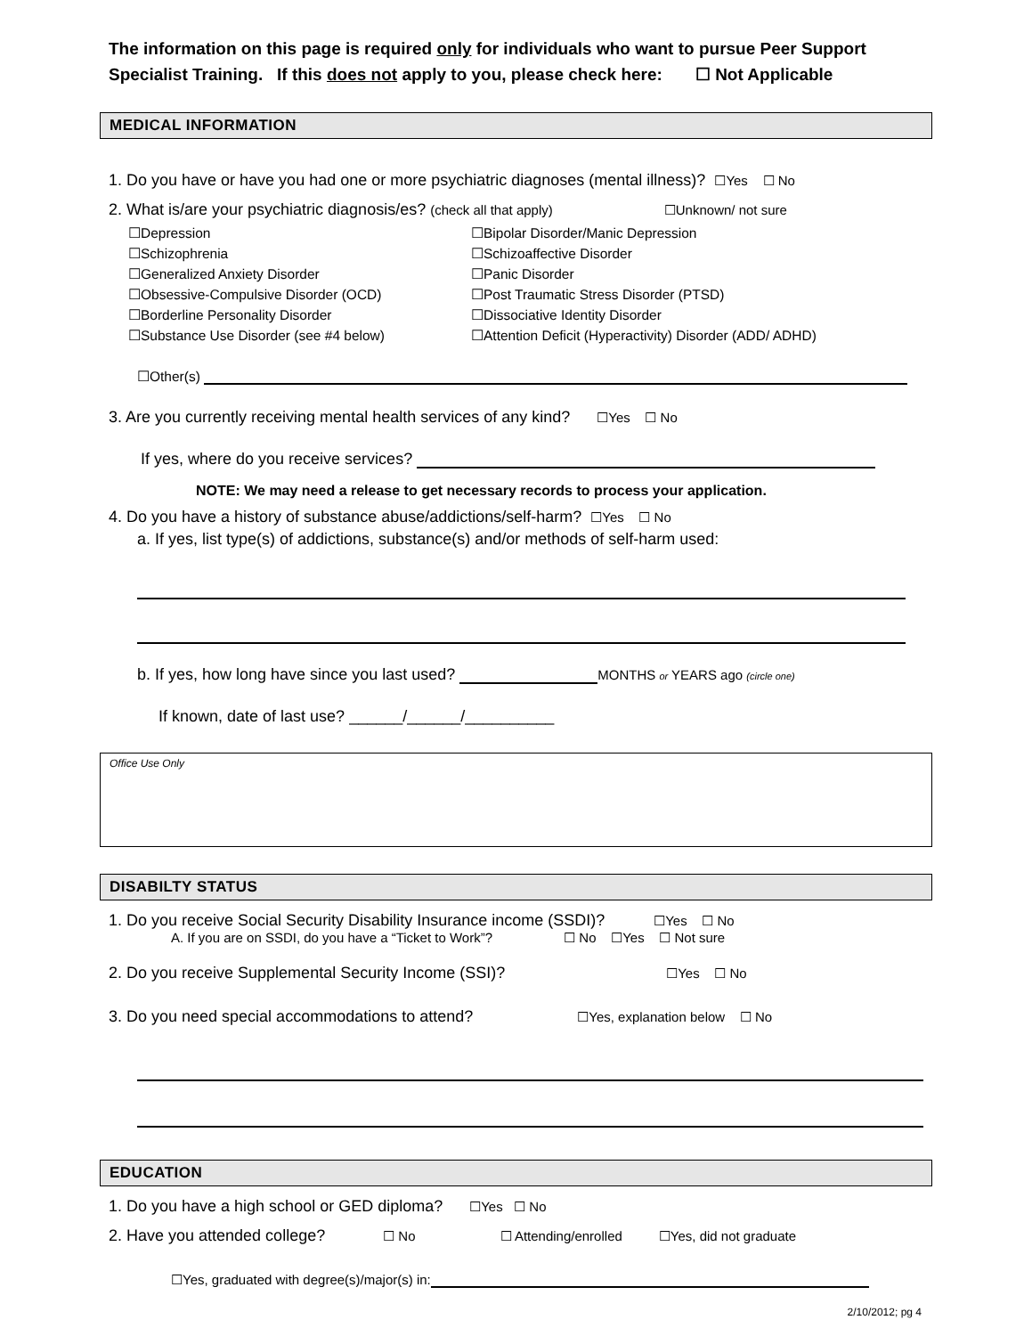The information on this page is required only for individuals who want to pursue Peer Support Specialist Training. If this does not apply to you, please check here: ☐ Not Applicable
MEDICAL INFORMATION
1. Do you have or have you had one or more psychiatric diagnoses (mental illness)? ☐Yes ☐ No
2. What is/are your psychiatric diagnosis/es? (check all that apply) ☐Unknown/ not sure
☐Depression
☐Bipolar Disorder/Manic Depression
☐Schizophrenia
☐Schizoaffective Disorder
☐Generalized Anxiety Disorder
☐Panic Disorder
☐Obsessive-Compulsive Disorder (OCD)
☐Post Traumatic Stress Disorder (PTSD)
☐Borderline Personality Disorder
☐Dissociative Identity Disorder
☐Substance Use Disorder (see #4 below)
☐Attention Deficit (Hyperactivity) Disorder (ADD/ ADHD)
☐Other(s)
3. Are you currently receiving mental health services of any kind? ☐Yes ☐ No
If yes, where do you receive services?
NOTE: We may need a release to get necessary records to process your application.
4. Do you have a history of substance abuse/addictions/self-harm? ☐Yes ☐ No
a. If yes, list type(s) of addictions, substance(s) and/or methods of self-harm used:
b. If yes, how long have since you last used? MONTHS or YEARS ago (circle one)
If known, date of last use? ______/______/__________
Office Use Only
DISABILTY STATUS
1. Do you receive Social Security Disability Insurance income (SSDI)? ☐Yes ☐ No
A. If you are on SSDI, do you have a “Ticket to Work”? ☐ No ☐Yes ☐ Not sure
2. Do you receive Supplemental Security Income (SSI)? ☐Yes ☐ No
3. Do you need special accommodations to attend? ☐Yes, explanation below ☐ No
EDUCATION
1. Do you have a high school or GED diploma? ☐Yes ☐ No
2. Have you attended college? ☐ No ☐ Attending/enrolled ☐Yes, did not graduate
☐Yes, graduated with degree(s)/major(s) in:
2/10/2012; pg 4